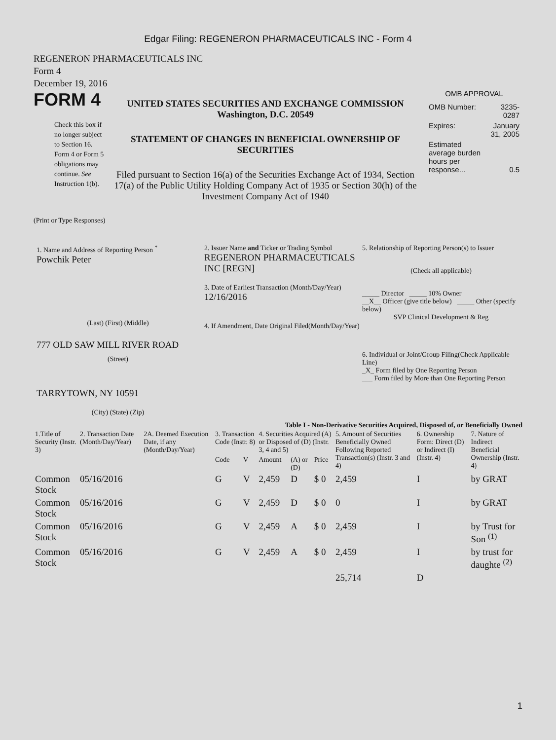Edgar Filing: REGENERON PHARMACEUTICALS INC - Form 4
REGENERON PHARMACEUTICALS INC
Form 4
December 19, 2016
FORM 4
Check this box if no longer subject to Section 16. Form 4 or Form 5 obligations may continue. See Instruction 1(b).
UNITED STATES SECURITIES AND EXCHANGE COMMISSION
Washington, D.C. 20549
STATEMENT OF CHANGES IN BENEFICIAL OWNERSHIP OF SECURITIES
Filed pursuant to Section 16(a) of the Securities Exchange Act of 1934, Section 17(a) of the Public Utility Holding Company Act of 1935 or Section 30(h) of the Investment Company Act of 1940
OMB APPROVAL
| OMB Number: | 3235-0287 |
| Expires: | January 31, 2005 |
| Estimated average burden hours per response... | 0.5 |
(Print or Type Responses)
1. Name and Address of Reporting Person <sup>*</sup>
Powchik Peter
(Last) (First) (Middle)
777 OLD SAW MILL RIVER ROAD
(Street)
TARRYTOWN, NY 10591
(City) (State) (Zip)
2. Issuer Name and Ticker or Trading Symbol
REGENERON PHARMACEUTICALS INC [REGN]
3. Date of Earliest Transaction (Month/Day/Year)
12/16/2016
4. If Amendment, Date Original Filed(Month/Day/Year)
5. Relationship of Reporting Person(s) to Issuer
(Check all applicable)
_____ Director _____ 10% Owner
__X__ Officer (give title below) _____ Other (specify below)
SVP Clinical Development & Reg
6. Individual or Joint/Group Filing(Check Applicable Line)
_X_ Form filed by One Reporting Person
___ Form filed by More than One Reporting Person
Table I - Non-Derivative Securities Acquired, Disposed of, or Beneficially Owned
| 1.Title of Security (Instr. 3) | 2. Transaction Date (Month/Day/Year) | 2A. Deemed Execution Date, if any (Month/Day/Year) | 3. Transaction Code (Instr. 8) | | 4. Securities Acquired (A) or Disposed of (D) (Instr. 3, 4 and 5) | | | 5. Amount of Securities Beneficially Owned Following Reported Transaction(s) (Instr. 3 and 4) | 6. Ownership Form: Direct (D) or Indirect (I) (Instr. 4) | 7. Nature of Indirect Beneficial Ownership (Instr. 4) |
| --- | --- | --- | --- | --- | --- | --- | --- | --- | --- | --- |
| | | | Code | V | Amount | (A) or (D) | Price | | | |
| Common Stock | 05/16/2016 | | G | V | 2,459 | D | $ 0 | 2,459 | I | by GRAT |
| Common Stock | 05/16/2016 | | G | V | 2,459 | D | $ 0 | 0 | I | by GRAT |
| Common Stock | 05/16/2016 | | G | V | 2,459 | A | $ 0 | 2,459 | I | by Trust for Son <sup>(1)</sup> |
| Common Stock | 05/16/2016 | | G | V | 2,459 | A | $ 0 | 2,459 | I | by trust for daughte <sup>(2)</sup> |
| | | | | | | | | 25,714 | D | |
1